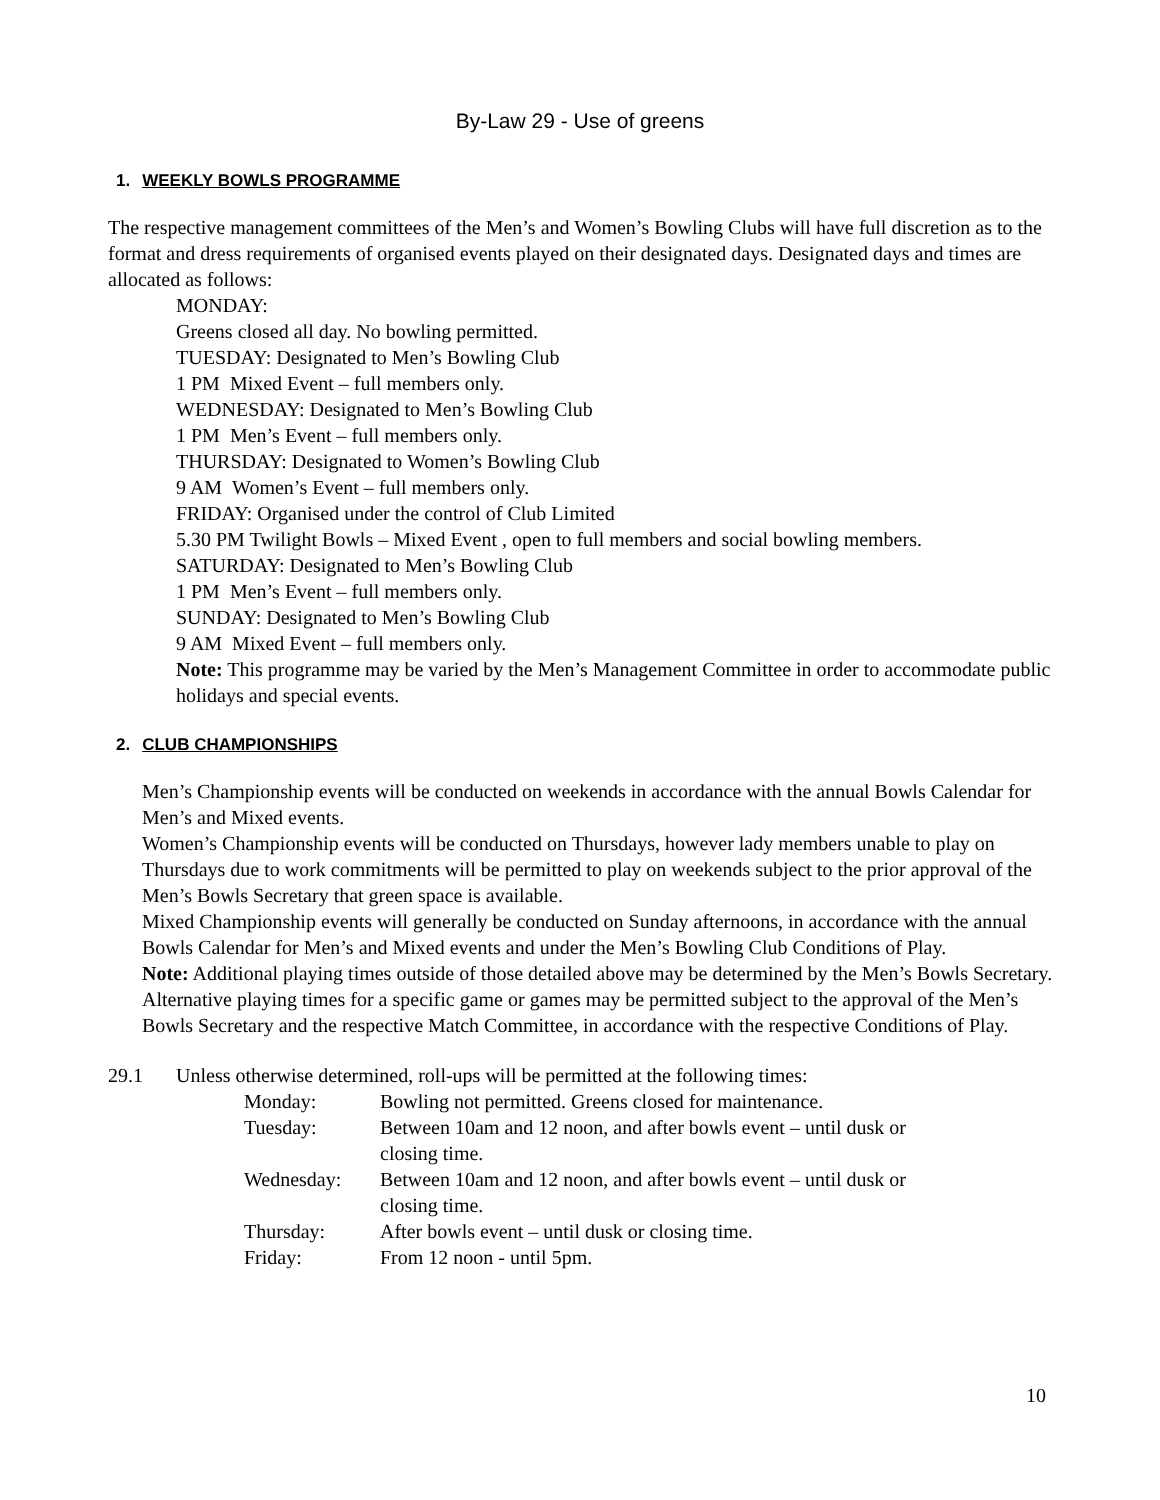By-Law 29 - Use of greens
1. WEEKLY BOWLS PROGRAMME
The respective management committees of the Men’s and Women’s Bowling Clubs will have full discretion as to the format and dress requirements of organised events played on their designated days. Designated days and times are allocated as follows:
MONDAY:
Greens closed all day. No bowling permitted.
TUESDAY: Designated to Men’s Bowling Club
1 PM Mixed Event – full members only.
WEDNESDAY: Designated to Men’s Bowling Club
1 PM Men’s Event – full members only.
THURSDAY: Designated to Women’s Bowling Club
9 AM Women’s Event – full members only.
FRIDAY: Organised under the control of Club Limited
5.30 PM Twilight Bowls – Mixed Event , open to full members and social bowling members.
SATURDAY: Designated to Men’s Bowling Club
1 PM Men’s Event – full members only.
SUNDAY: Designated to Men’s Bowling Club
9 AM Mixed Event – full members only.
Note: This programme may be varied by the Men’s Management Committee in order to accommodate public holidays and special events.
2. CLUB CHAMPIONSHIPS
Men’s Championship events will be conducted on weekends in accordance with the annual Bowls Calendar for Men’s and Mixed events.
Women’s Championship events will be conducted on Thursdays, however lady members unable to play on Thursdays due to work commitments will be permitted to play on weekends subject to the prior approval of the Men’s Bowls Secretary that green space is available.
Mixed Championship events will generally be conducted on Sunday afternoons, in accordance with the annual Bowls Calendar for Men’s and Mixed events and under the Men’s Bowling Club Conditions of Play.
Note: Additional playing times outside of those detailed above may be determined by the Men’s Bowls Secretary. Alternative playing times for a specific game or games may be permitted subject to the approval of the Men’s Bowls Secretary and the respective Match Committee, in accordance with the respective Conditions of Play.
| 29.1 | Unless otherwise determined, roll-ups will be permitted at the following times: | |
| | Monday: | Bowling not permitted. Greens closed for maintenance. |
| | Tuesday: | Between 10am and 12 noon, and after bowls event – until dusk or closing time. |
| | Wednesday: | Between 10am and 12 noon, and after bowls event – until dusk or closing time. |
| | Thursday: | After bowls event – until dusk or closing time. |
| | Friday: | From 12 noon - until 5pm. |
10